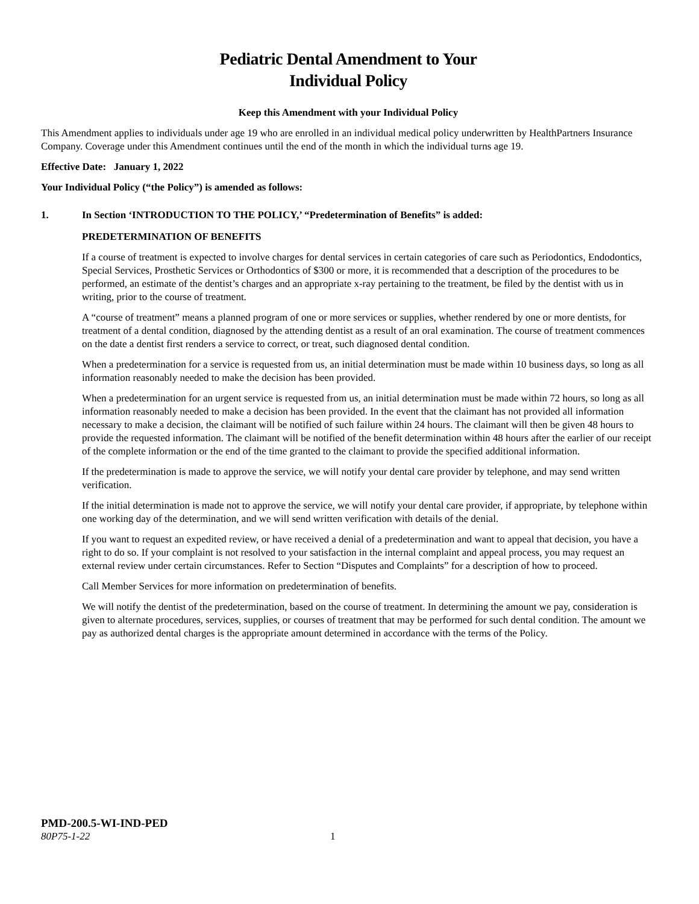Pediatric Dental Amendment to Your
Individual Policy
Keep this Amendment with your Individual Policy
This Amendment applies to individuals under age 19 who are enrolled in an individual medical policy underwritten by HealthPartners Insurance Company. Coverage under this Amendment continues until the end of the month in which the individual turns age 19.
Effective Date: January 1, 2022
Your Individual Policy (“the Policy”) is amended as follows:
1. In Section ‘INTRODUCTION TO THE POLICY,’ “Predetermination of Benefits” is added:
PREDETERMINATION OF BENEFITS
If a course of treatment is expected to involve charges for dental services in certain categories of care such as Periodontics, Endodontics, Special Services, Prosthetic Services or Orthodontics of $300 or more, it is recommended that a description of the procedures to be performed, an estimate of the dentist’s charges and an appropriate x-ray pertaining to the treatment, be filed by the dentist with us in writing, prior to the course of treatment.
A “course of treatment” means a planned program of one or more services or supplies, whether rendered by one or more dentists, for treatment of a dental condition, diagnosed by the attending dentist as a result of an oral examination. The course of treatment commences on the date a dentist first renders a service to correct, or treat, such diagnosed dental condition.
When a predetermination for a service is requested from us, an initial determination must be made within 10 business days, so long as all information reasonably needed to make the decision has been provided.
When a predetermination for an urgent service is requested from us, an initial determination must be made within 72 hours, so long as all information reasonably needed to make a decision has been provided. In the event that the claimant has not provided all information necessary to make a decision, the claimant will be notified of such failure within 24 hours. The claimant will then be given 48 hours to provide the requested information. The claimant will be notified of the benefit determination within 48 hours after the earlier of our receipt of the complete information or the end of the time granted to the claimant to provide the specified additional information.
If the predetermination is made to approve the service, we will notify your dental care provider by telephone, and may send written verification.
If the initial determination is made not to approve the service, we will notify your dental care provider, if appropriate, by telephone within one working day of the determination, and we will send written verification with details of the denial.
If you want to request an expedited review, or have received a denial of a predetermination and want to appeal that decision, you have a right to do so. If your complaint is not resolved to your satisfaction in the internal complaint and appeal process, you may request an external review under certain circumstances. Refer to Section “Disputes and Complaints” for a description of how to proceed.
Call Member Services for more information on predetermination of benefits.
We will notify the dentist of the predetermination, based on the course of treatment. In determining the amount we pay, consideration is given to alternate procedures, services, supplies, or courses of treatment that may be performed for such dental condition. The amount we pay as authorized dental charges is the appropriate amount determined in accordance with the terms of the Policy.
PMD-200.5-WI-IND-PED
80P75-1-22 1